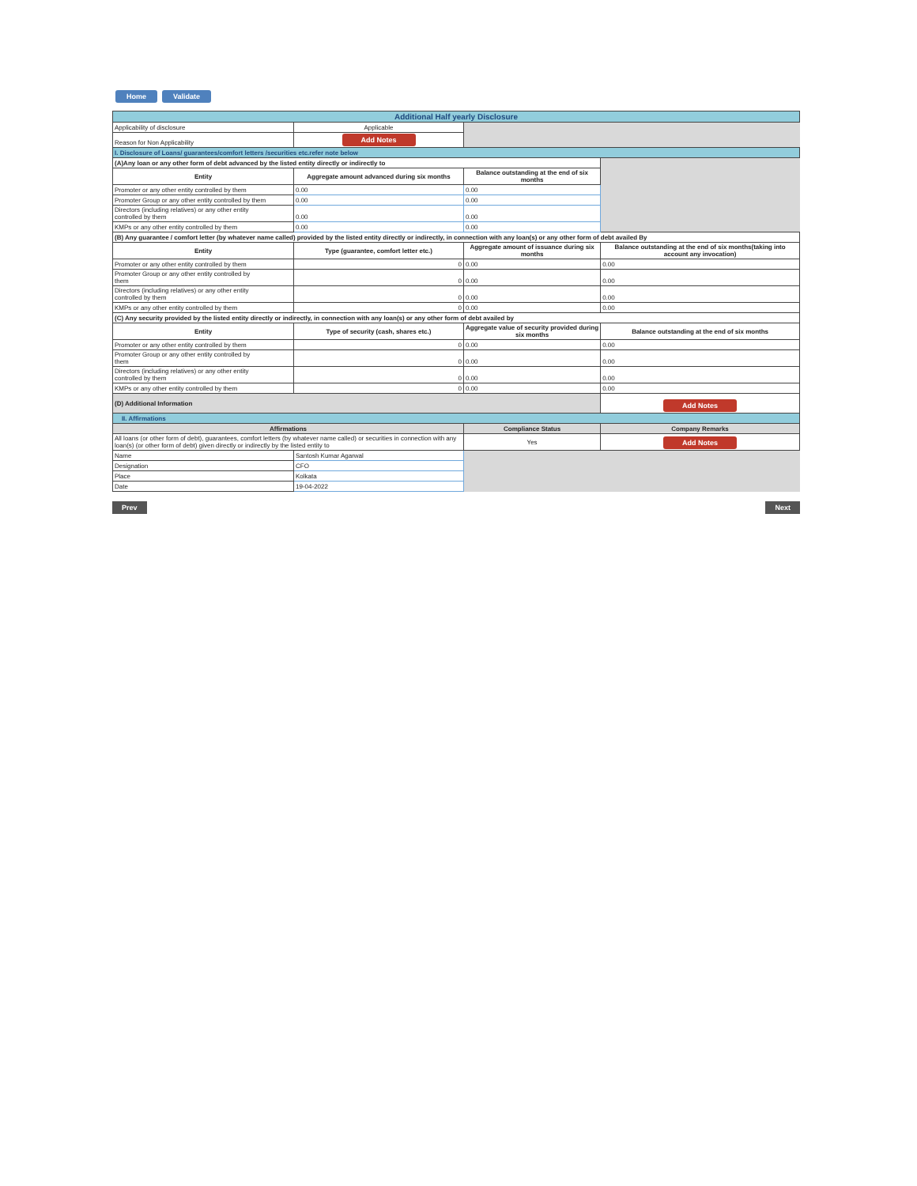Home Validate
| Additional Half yearly Disclosure | | | |
| Applicability of disclosure | Applicable | | |
| Reason for Non Applicability | Add Notes | | |
| I. Disclosure of Loans/ guarantees/comfort letters /securities etc.refer note below | | | |
| (A)Any loan or any other form of debt advanced by the listed entity directly or indirectly to | | | |
| Entity | Aggregate amount advanced during six months | Balance outstanding at the end of six months | |
| Promoter or any other entity controlled by them | 0.00 | 0.00 | |
| Promoter Group or any other entity controlled by them | 0.00 | 0.00 | |
| Directors (including relatives) or any other entity controlled by them | 0.00 | 0.00 | |
| KMPs or any other entity controlled by them | 0.00 | 0.00 | |
| (B) Any guarantee / comfort letter (by whatever name called) provided by the listed entity directly or indirectly, in connection with any loan(s) or any other form of debt availed By | | | |
| Entity | Type (guarantee, comfort letter etc.) | Aggregate amount of issuance during six months | Balance outstanding at the end of six months(taking into account any invocation) |
| Promoter or any other entity controlled by them | 0 | 0.00 | 0.00 |
| Promoter Group or any other entity controlled by them | 0 | 0.00 | 0.00 |
| Directors (including relatives) or any other entity controlled by them | 0 | 0.00 | 0.00 |
| KMPs or any other entity controlled by them | 0 | 0.00 | 0.00 |
| (C) Any security provided by the listed entity directly or indirectly, in connection with any loan(s) or any other form of debt availed by | | | |
| Entity | Type of security (cash, shares etc.) | Aggregate value of security provided during six months | Balance outstanding at the end of six months |
| Promoter or any other entity controlled by them | 0 | 0.00 | 0.00 |
| Promoter Group or any other entity controlled by them | 0 | 0.00 | 0.00 |
| Directors (including relatives) or any other entity controlled by them | 0 | 0.00 | 0.00 |
| KMPs or any other entity controlled by them | 0 | 0.00 | 0.00 |
| (D) Additional Information | | | Add Notes |
| II. Affirmations | | | |
| Affirmations | | Compliance Status | Company Remarks |
| All loans (or other form of debt), guarantees, comfort letters (by whatever name called) or securities in connection with any loan(s) (or other form of debt) given directly or indirectly by the listed entity to | | Yes | Add Notes |
| Name | Santosh Kumar Agarwal | | |
| Designation | CFO | | |
| Place | Kolkata | | |
| Date | 19-04-2022 | | |
Prev Next